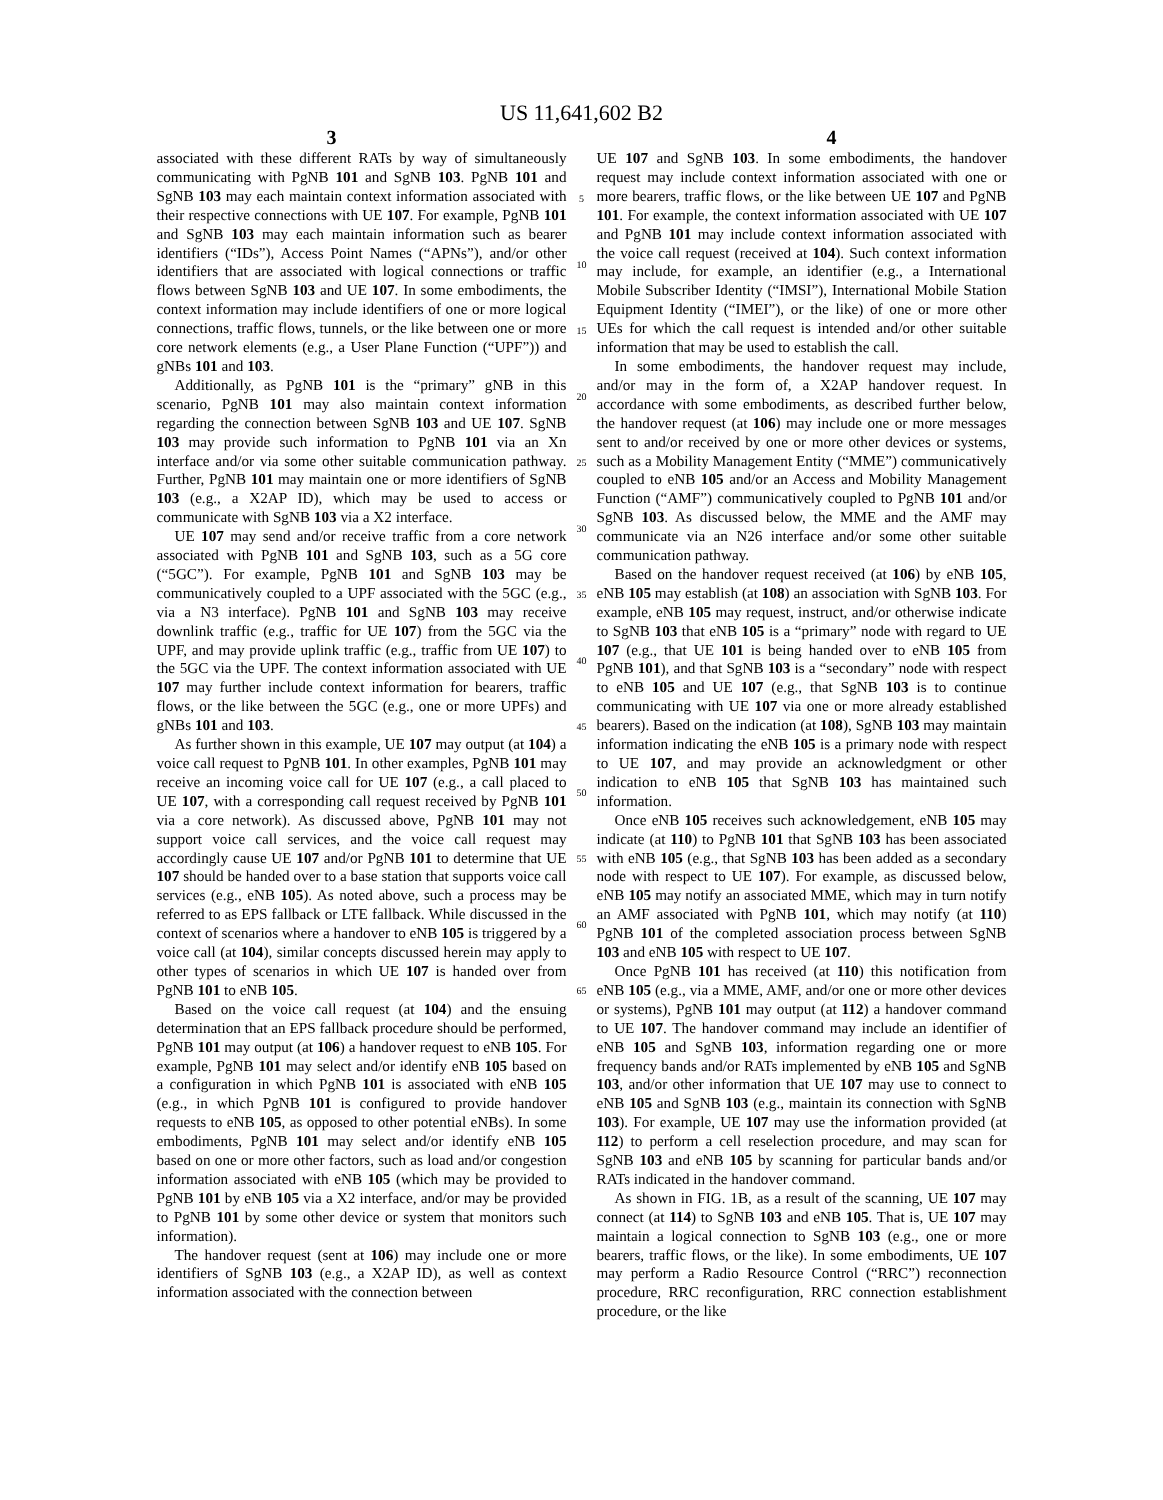US 11,641,602 B2
3 4
associated with these different RATs by way of simultaneously communicating with PgNB 101 and SgNB 103. PgNB 101 and SgNB 103 may each maintain context information associated with their respective connections with UE 107. For example, PgNB 101 and SgNB 103 may each maintain information such as bearer identifiers (“IDs”), Access Point Names (“APNs”), and/or other identifiers that are associated with logical connections or traffic flows between SgNB 103 and UE 107. In some embodiments, the context information may include identifiers of one or more logical connections, traffic flows, tunnels, or the like between one or more core network elements (e.g., a User Plane Function (“UPF”)) and gNBs 101 and 103.
Additionally, as PgNB 101 is the “primary” gNB in this scenario, PgNB 101 may also maintain context information regarding the connection between SgNB 103 and UE 107. SgNB 103 may provide such information to PgNB 101 via an Xn interface and/or via some other suitable communication pathway. Further, PgNB 101 may maintain one or more identifiers of SgNB 103 (e.g., a X2AP ID), which may be used to access or communicate with SgNB 103 via a X2 interface.
UE 107 may send and/or receive traffic from a core network associated with PgNB 101 and SgNB 103, such as a 5G core (“5GC”). For example, PgNB 101 and SgNB 103 may be communicatively coupled to a UPF associated with the 5GC (e.g., via a N3 interface). PgNB 101 and SgNB 103 may receive downlink traffic (e.g., traffic for UE 107) from the 5GC via the UPF, and may provide uplink traffic (e.g., traffic from UE 107) to the 5GC via the UPF. The context information associated with UE 107 may further include context information for bearers, traffic flows, or the like between the 5GC (e.g., one or more UPFs) and gNBs 101 and 103.
As further shown in this example, UE 107 may output (at 104) a voice call request to PgNB 101. In other examples, PgNB 101 may receive an incoming voice call for UE 107 (e.g., a call placed to UE 107, with a corresponding call request received by PgNB 101 via a core network). As discussed above, PgNB 101 may not support voice call services, and the voice call request may accordingly cause UE 107 and/or PgNB 101 to determine that UE 107 should be handed over to a base station that supports voice call services (e.g., eNB 105). As noted above, such a process may be referred to as EPS fallback or LTE fallback. While discussed in the context of scenarios where a handover to eNB 105 is triggered by a voice call (at 104), similar concepts discussed herein may apply to other types of scenarios in which UE 107 is handed over from PgNB 101 to eNB 105.
Based on the voice call request (at 104) and the ensuing determination that an EPS fallback procedure should be performed, PgNB 101 may output (at 106) a handover request to eNB 105. For example, PgNB 101 may select and/or identify eNB 105 based on a configuration in which PgNB 101 is associated with eNB 105 (e.g., in which PgNB 101 is configured to provide handover requests to eNB 105, as opposed to other potential eNBs). In some embodiments, PgNB 101 may select and/or identify eNB 105 based on one or more other factors, such as load and/or congestion information associated with eNB 105 (which may be provided to PgNB 101 by eNB 105 via a X2 interface, and/or may be provided to PgNB 101 by some other device or system that monitors such information).
The handover request (sent at 106) may include one or more identifiers of SgNB 103 (e.g., a X2AP ID), as well as context information associated with the connection between
5
10
15
20
25
30
35
40
45
50
55
60
65
UE 107 and SgNB 103. In some embodiments, the handover request may include context information associated with one or more bearers, traffic flows, or the like between UE 107 and PgNB 101. For example, the context information associated with UE 107 and PgNB 101 may include context information associated with the voice call request (received at 104). Such context information may include, for example, an identifier (e.g., a International Mobile Subscriber Identity (“IMSI”), International Mobile Station Equipment Identity (“IMEI”), or the like) of one or more other UEs for which the call request is intended and/or other suitable information that may be used to establish the call.
In some embodiments, the handover request may include, and/or may in the form of, a X2AP handover request. In accordance with some embodiments, as described further below, the handover request (at 106) may include one or more messages sent to and/or received by one or more other devices or systems, such as a Mobility Management Entity (“MME”) communicatively coupled to eNB 105 and/or an Access and Mobility Management Function (“AMF”) communicatively coupled to PgNB 101 and/or SgNB 103. As discussed below, the MME and the AMF may communicate via an N26 interface and/or some other suitable communication pathway.
Based on the handover request received (at 106) by eNB 105, eNB 105 may establish (at 108) an association with SgNB 103. For example, eNB 105 may request, instruct, and/or otherwise indicate to SgNB 103 that eNB 105 is a “primary” node with regard to UE 107 (e.g., that UE 101 is being handed over to eNB 105 from PgNB 101), and that SgNB 103 is a “secondary” node with respect to eNB 105 and UE 107 (e.g., that SgNB 103 is to continue communicating with UE 107 via one or more already established bearers). Based on the indication (at 108), SgNB 103 may maintain information indicating the eNB 105 is a primary node with respect to UE 107, and may provide an acknowledgment or other indication to eNB 105 that SgNB 103 has maintained such information.
Once eNB 105 receives such acknowledgement, eNB 105 may indicate (at 110) to PgNB 101 that SgNB 103 has been associated with eNB 105 (e.g., that SgNB 103 has been added as a secondary node with respect to UE 107). For example, as discussed below, eNB 105 may notify an associated MME, which may in turn notify an AMF associated with PgNB 101, which may notify (at 110) PgNB 101 of the completed association process between SgNB 103 and eNB 105 with respect to UE 107.
Once PgNB 101 has received (at 110) this notification from eNB 105 (e.g., via a MME, AMF, and/or one or more other devices or systems), PgNB 101 may output (at 112) a handover command to UE 107. The handover command may include an identifier of eNB 105 and SgNB 103, information regarding one or more frequency bands and/or RATs implemented by eNB 105 and SgNB 103, and/or other information that UE 107 may use to connect to eNB 105 and SgNB 103 (e.g., maintain its connection with SgNB 103). For example, UE 107 may use the information provided (at 112) to perform a cell reselection procedure, and may scan for SgNB 103 and eNB 105 by scanning for particular bands and/or RATs indicated in the handover command.
As shown in FIG. 1B, as a result of the scanning, UE 107 may connect (at 114) to SgNB 103 and eNB 105. That is, UE 107 may maintain a logical connection to SgNB 103 (e.g., one or more bearers, traffic flows, or the like). In some embodiments, UE 107 may perform a Radio Resource Control (“RRC”) reconnection procedure, RRC reconfiguration, RRC connection establishment procedure, or the like